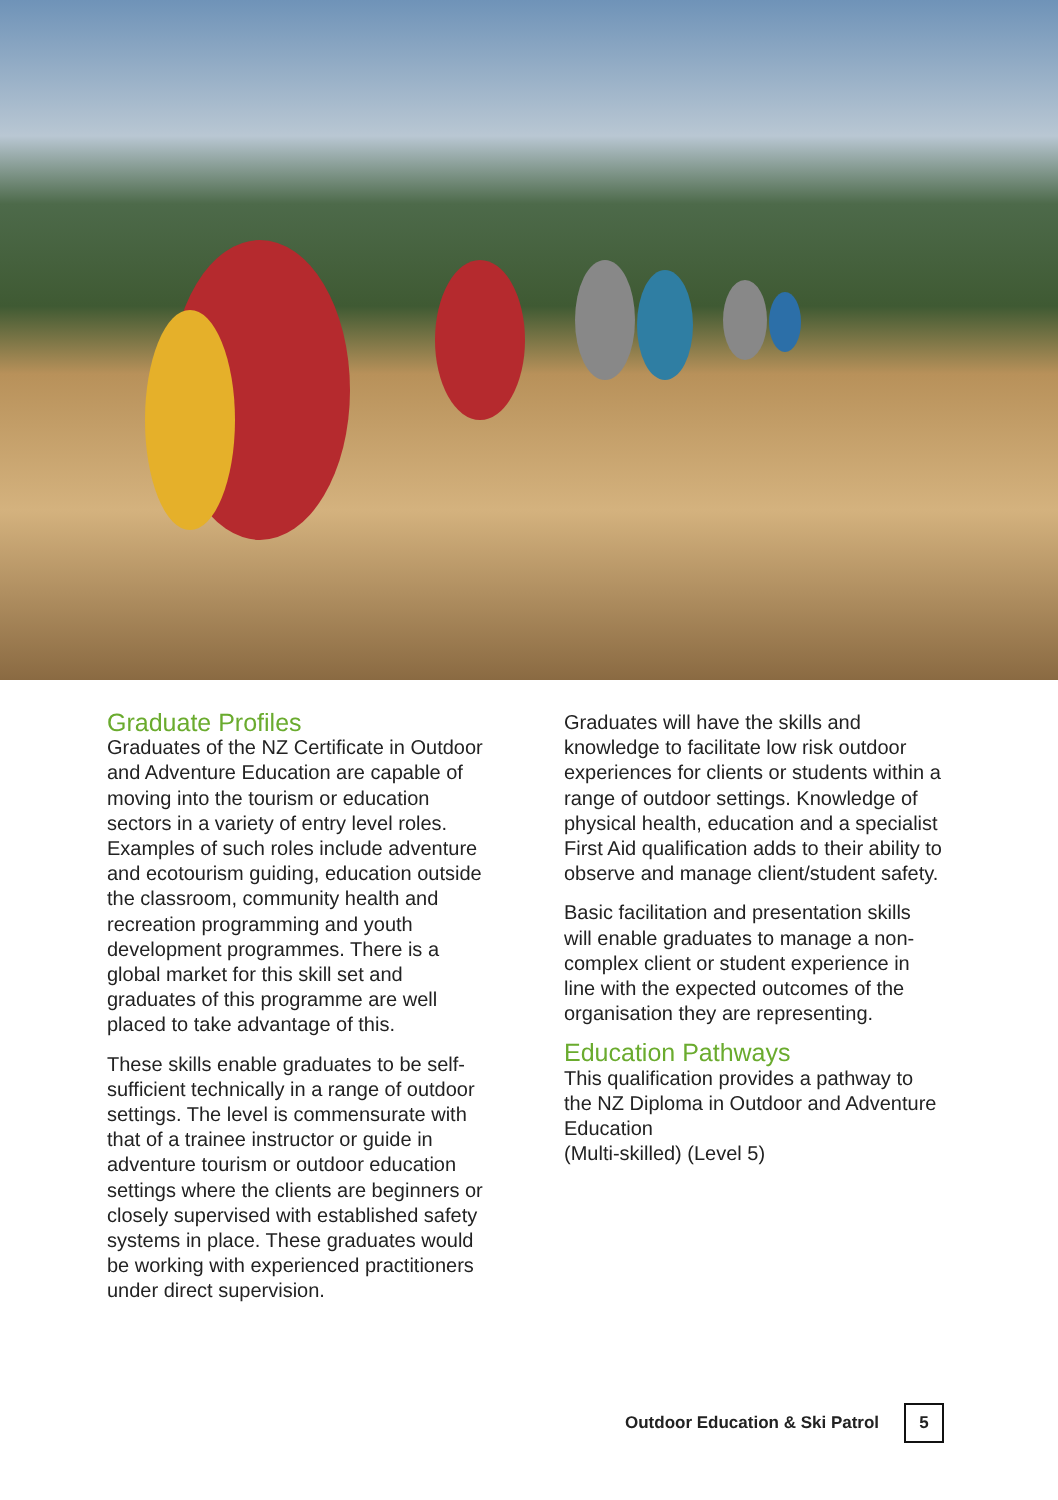Graduate Profiles
Graduates of the NZ Certificate in Outdoor and Adventure Education are capable of moving into the tourism or education sectors in a variety of entry level roles. Examples of such roles include adventure and ecotourism guiding, education outside the classroom, community health and recreation programming and youth development programmes. There is a global market for this skill set and graduates of this programme are well placed to take advantage of this.
These skills enable graduates to be self-sufficient technically in a range of outdoor settings. The level is commensurate with that of a trainee instructor or guide in adventure tourism or outdoor education settings where the clients are beginners or closely supervised with established safety systems in place. These graduates would be working with experienced practitioners under direct supervision.
Graduates will have the skills and knowledge to facilitate low risk outdoor experiences for clients or students within a range of outdoor settings. Knowledge of physical health, education and a specialist First Aid qualification adds to their ability to observe and manage client/student safety.
Basic facilitation and presentation skills will enable graduates to manage a non-complex client or student experience in line with the expected outcomes of the organisation they are representing.
Education Pathways
This qualification provides a pathway to the NZ Diploma in Outdoor and Adventure Education
(Multi-skilled) (Level 5)
Outdoor Education & Ski Patrol 5